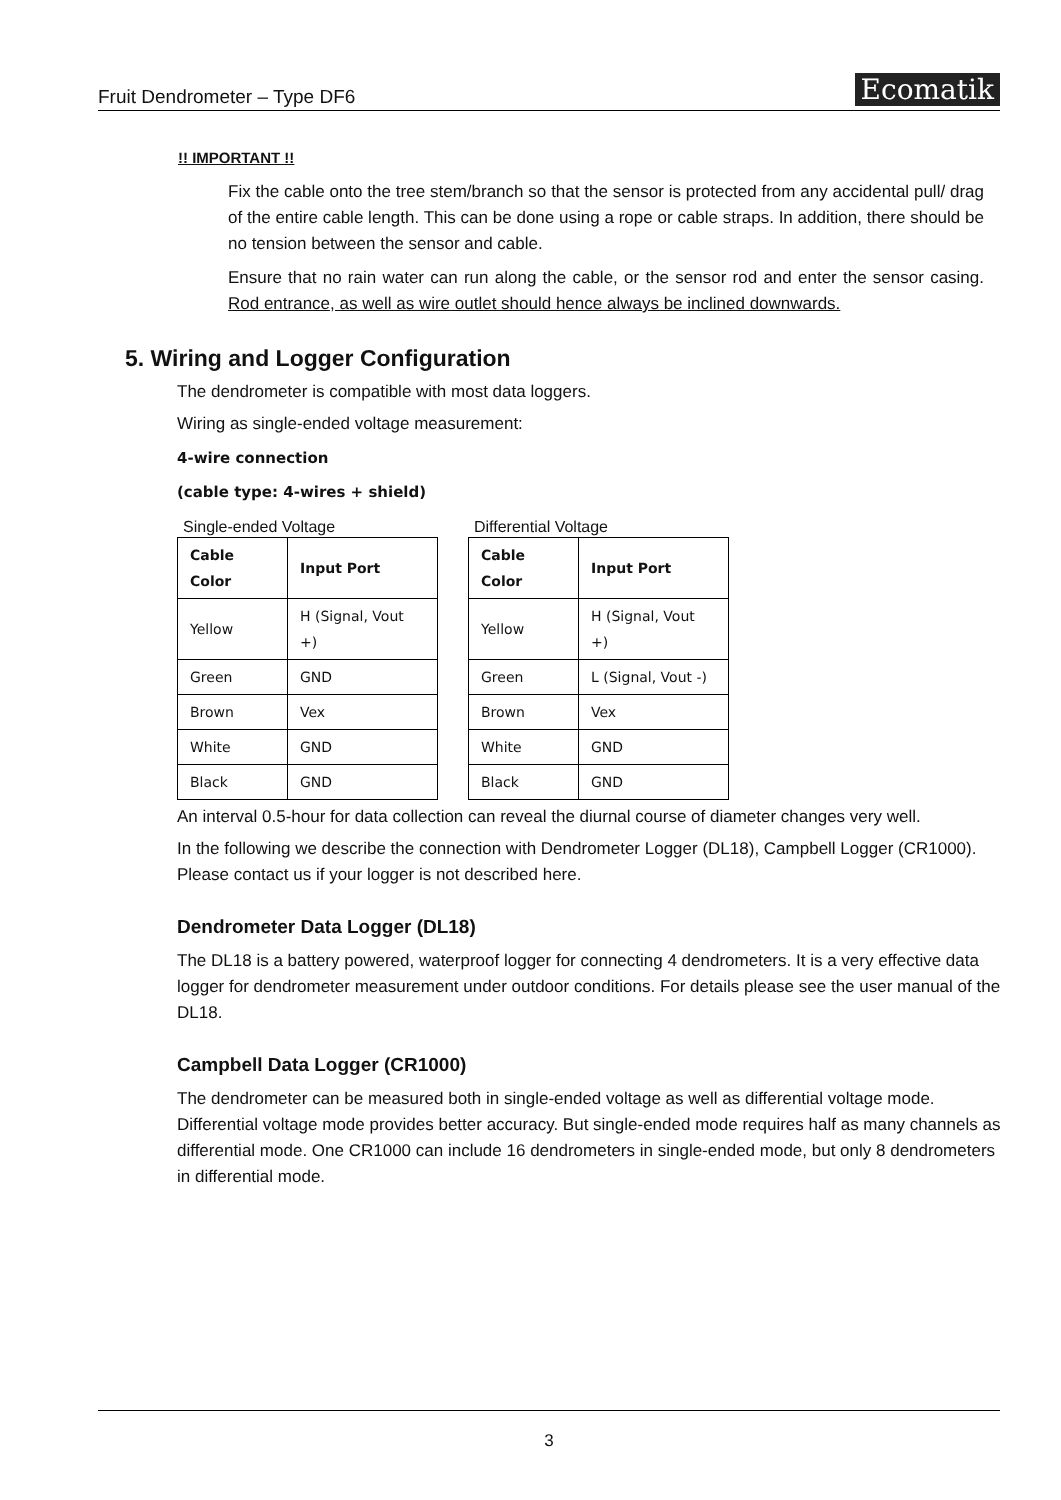Fruit Dendrometer – Type DF6 Ecomatik
!! IMPORTANT !!
Fix the cable onto the tree stem/branch so that the sensor is protected from any accidental pull/ drag of the entire cable length. This can be done using a rope or cable straps. In addition, there should be no tension between the sensor and cable.
Ensure that no rain water can run along the cable, or the sensor rod and enter the sensor casing. Rod entrance, as well as wire outlet should hence always be inclined downwards.
5. Wiring and Logger Configuration
The dendrometer is compatible with most data loggers.
Wiring as single-ended voltage measurement:
4-wire connection
(cable type: 4-wires + shield)
Single-ended Voltage
| Cable Color | Input Port |
| --- | --- |
| Yellow | H (Signal, Vout +) |
| Green | GND |
| Brown | Vex |
| White | GND |
| Black | GND |
Differential Voltage
| Cable Color | Input Port |
| --- | --- |
| Yellow | H (Signal, Vout +) |
| Green | L (Signal, Vout -) |
| Brown | Vex |
| White | GND |
| Black | GND |
An interval 0.5-hour for data collection can reveal the diurnal course of diameter changes very well.
In the following we describe the connection with Dendrometer Logger (DL18), Campbell Logger (CR1000). Please contact us if your logger is not described here.
Dendrometer Data Logger (DL18)
The DL18 is a battery powered, waterproof logger for connecting 4 dendrometers. It is a very effective data logger for dendrometer measurement under outdoor conditions. For details please see the user manual of the DL18.
Campbell Data Logger (CR1000)
The dendrometer can be measured both in single-ended voltage as well as differential voltage mode. Differential voltage mode provides better accuracy. But single-ended mode requires half as many channels as differential mode. One CR1000 can include 16 dendrometers in single-ended mode, but only 8 dendrometers in differential mode.
3